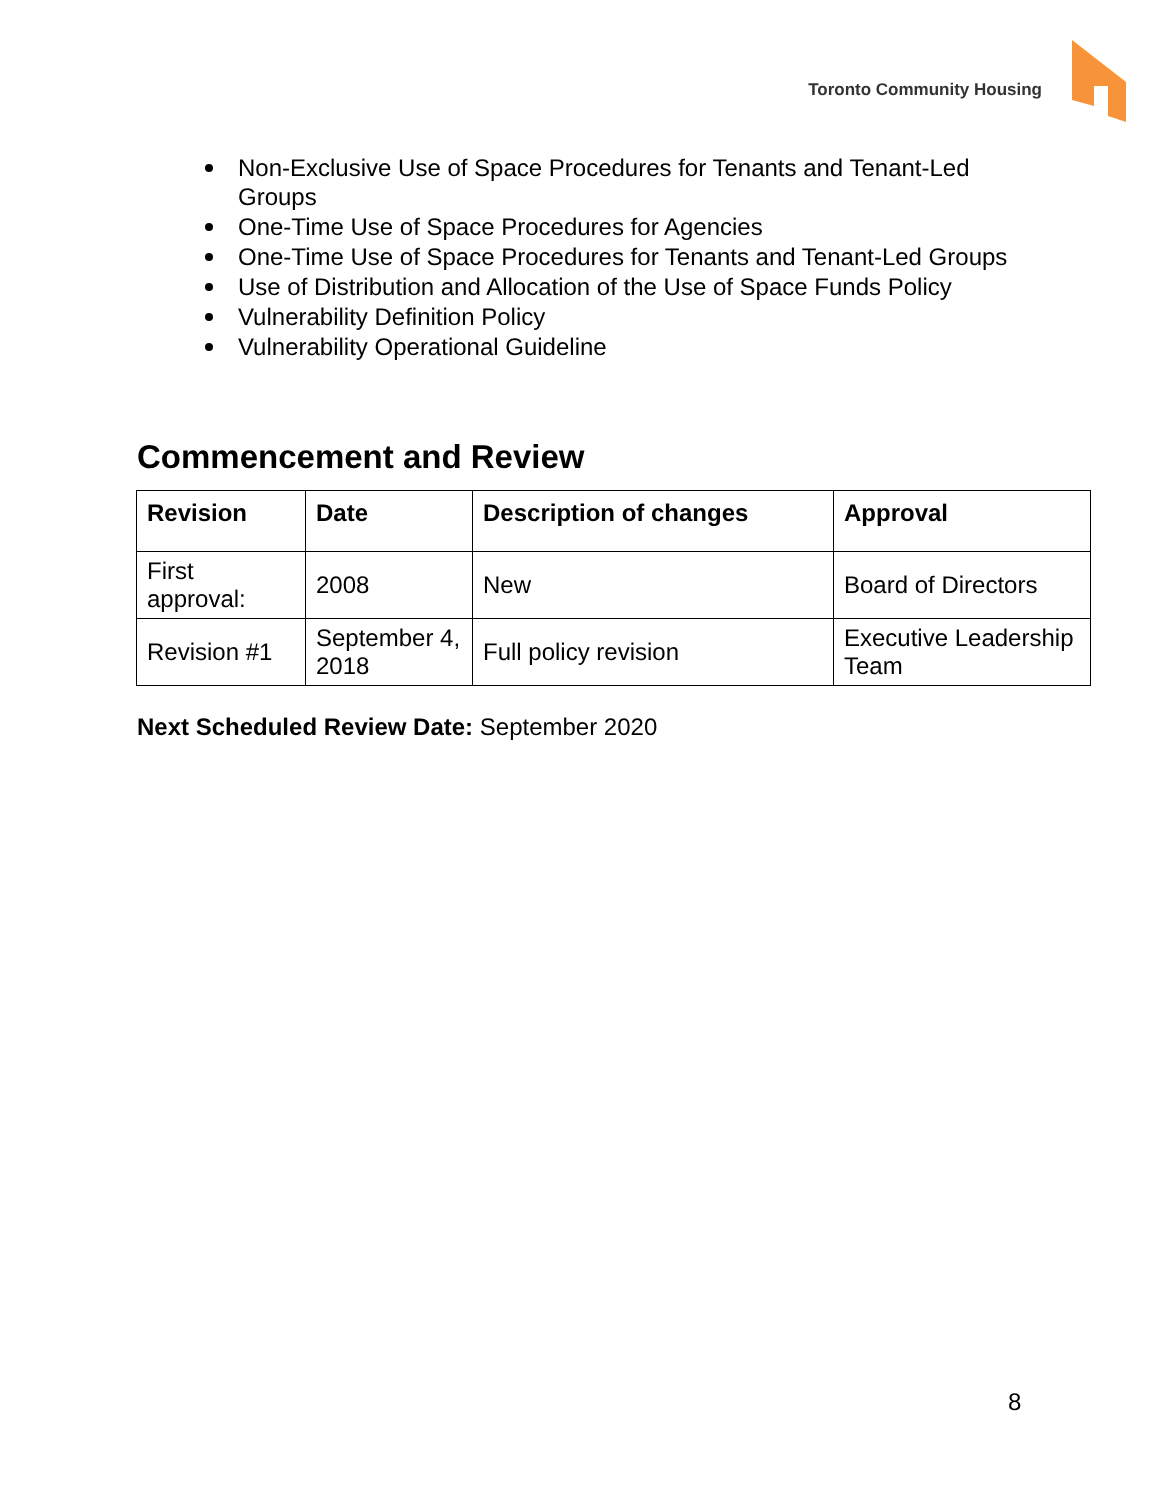Toronto Community Housing
Non-Exclusive Use of Space Procedures for Tenants and Tenant-Led Groups
One-Time Use of Space Procedures for Agencies
One-Time Use of Space Procedures for Tenants and Tenant-Led Groups
Use of Distribution and Allocation of the Use of Space Funds Policy
Vulnerability Definition Policy
Vulnerability Operational Guideline
Commencement and Review
| Revision | Date | Description of changes | Approval |
| --- | --- | --- | --- |
| First approval: | 2008 | New | Board of Directors |
| Revision #1 | September 4, 2018 | Full policy revision | Executive Leadership Team |
Next Scheduled Review Date: September 2020
8